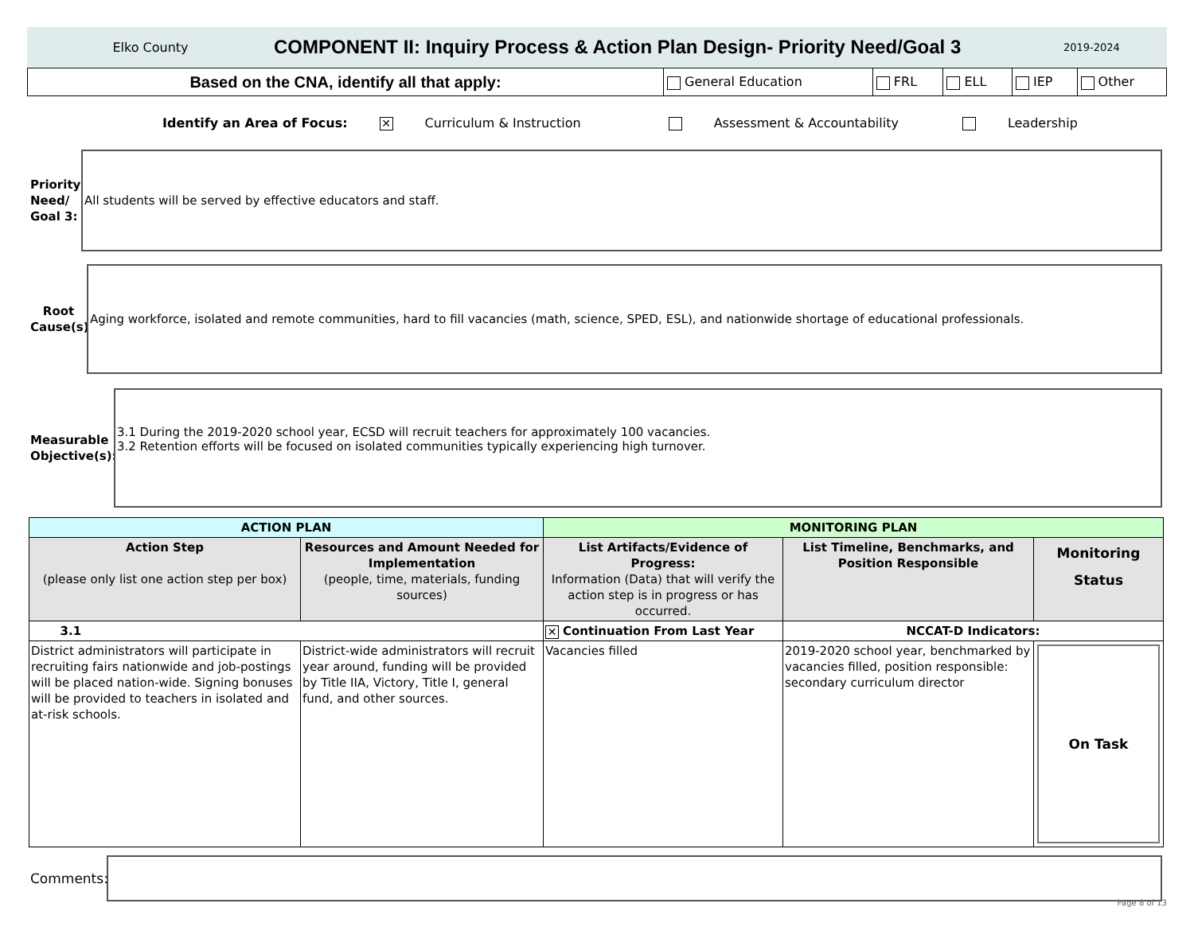Elko County
COMPONENT II: Inquiry Process & Action Plan Design- Priority Need/Goal 3
2019-2024
| Based on the CNA, identify all that apply: | General Education | FRL | ELL | IEP | Other |
Identify an Area of Focus: ✕ Curriculum & Instruction Assessment & Accountability Leadership
Priority Need/ Goal 3:
All students will be served by effective educators and staff.
Root Cause(s)
Aging workforce, isolated and remote communities, hard to fill vacancies (math, science, SPED, ESL), and nationwide shortage of educational professionals.
Measurable Objective(s):
3.1 During the 2019-2020 school year, ECSD will recruit teachers for approximately 100 vacancies.
3.2 Retention efforts will be focused on isolated communities typically experiencing high turnover.
| ACTION PLAN | | MONITORING PLAN | | |
| --- | --- | --- | --- | --- |
| Action Step (please only list one action step per box) | Resources and Amount Needed for Implementation (people, time, materials, funding sources) | List Artifacts/Evidence of Progress: Information (Data) that will verify the action step is in progress or has occurred. | List Timeline, Benchmarks, and Position Responsible | Monitoring Status |
| 3.1 | | ✕ Continuation From Last Year | NCCAT-D Indicators: | |
| District administrators will participate in recruiting fairs nationwide and job-postings will be placed nation-wide. Signing bonuses will be provided to teachers in isolated and at-risk schools. | District-wide administrators will recruit year around, funding will be provided by Title IIA, Victory, Title I, general fund, and other sources. | Vacancies filled | 2019-2020 school year, benchmarked by vacancies filled, position responsible: secondary curriculum director | On Task |
Comments:
Page 8 of 13